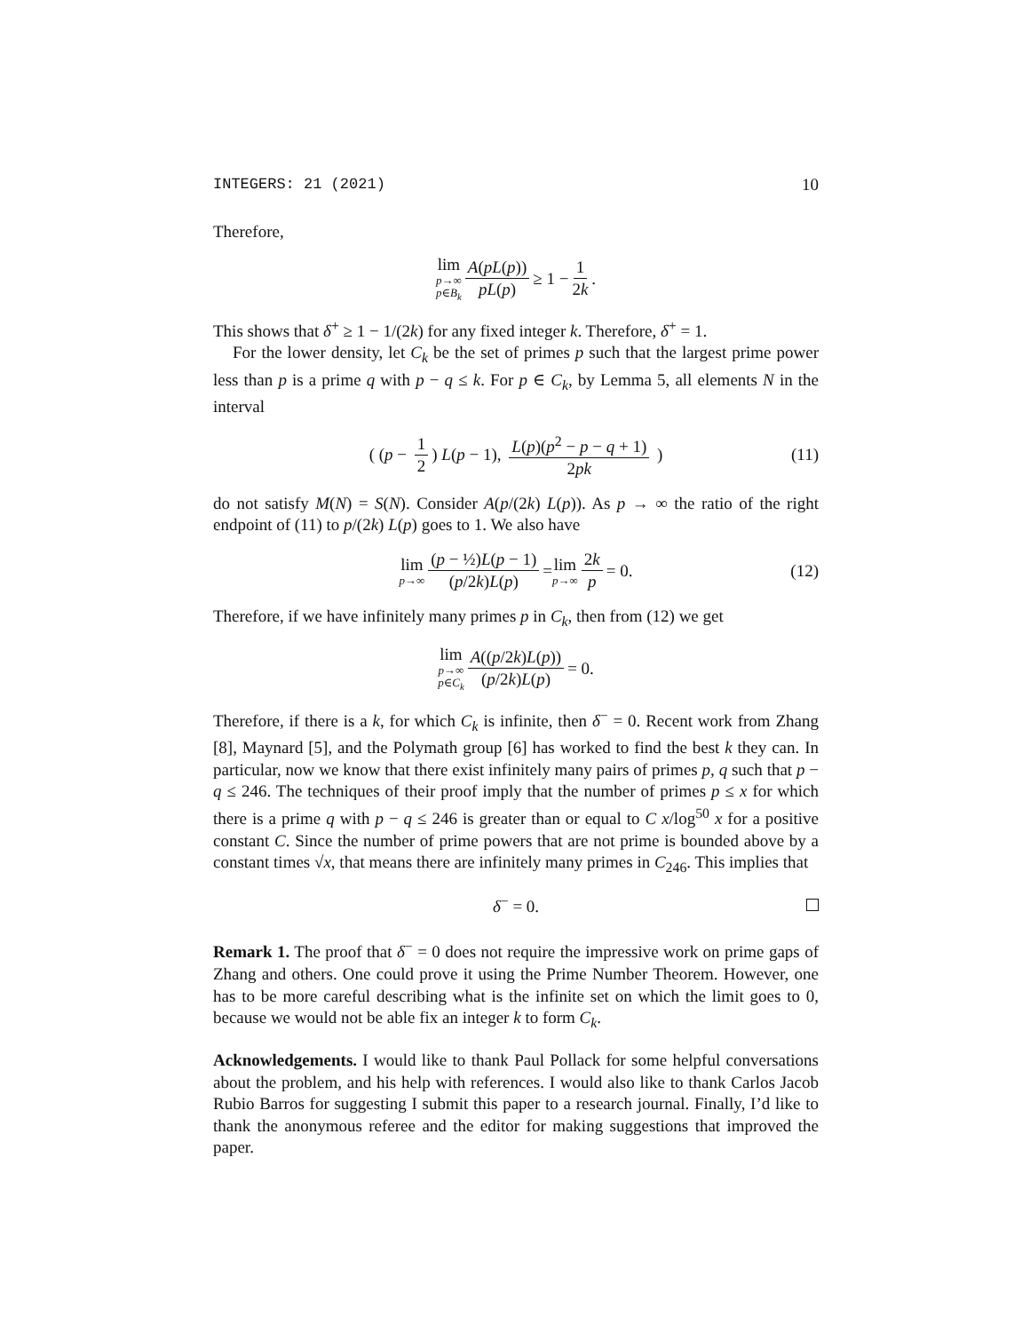INTEGERS: 21 (2021) 10
Therefore,
lim p→∞ p∈B<sub>k</sub> A(pL(p)) pL(p) ≥ 1 − 1 2k.
This shows that δ<sup>+</sup> ≥ 1 − 1/(2k) for any fixed integer k. Therefore, δ<sup>+</sup> = 1.
For the lower density, let C<sub>k</sub> be the set of primes p such that the largest prime power less than p is a prime q with p − q ≤ k. For p ∈ C<sub>k</sub>, by Lemma 5, all elements N in the interval
( (p − 1 2) L(p − 1), L(p)(p<sup>2</sup> − p − q + 1) 2pk ) (11)
do not satisfy M(N) = S(N). Consider A(p/(2k) L(p)). As p → ∞ the ratio of the right endpoint of (11) to p/(2k) L(p) goes to 1. We also have
lim p→∞ (p − ½)L(p − 1) (p/2k)L(p) = lim p→∞ 2k p = 0. (12)
Therefore, if we have infinitely many primes p in C<sub>k</sub>, then from (12) we get
lim p→∞ p∈C<sub>k</sub> A((p/2k)L(p)) (p/2k)L(p) = 0.
Therefore, if there is a k, for which C<sub>k</sub> is infinite, then δ<sup>−</sup> = 0. Recent work from Zhang [8], Maynard [5], and the Polymath group [6] has worked to find the best k they can. In particular, now we know that there exist infinitely many pairs of primes p, q such that p − q ≤ 246. The techniques of their proof imply that the number of primes p ≤ x for which there is a prime q with p − q ≤ 246 is greater than or equal to C x/log<sup>50</sup> x for a positive constant C. Since the number of prime powers that are not prime is bounded above by a constant times √x, that means there are infinitely many primes in C<sub>246</sub>. This implies that
δ<sup>−</sup> = 0.
Remark 1. The proof that δ<sup>−</sup> = 0 does not require the impressive work on prime gaps of Zhang and others. One could prove it using the Prime Number Theorem. However, one has to be more careful describing what is the infinite set on which the limit goes to 0, because we would not be able fix an integer k to form C<sub>k</sub>.
Acknowledgements. I would like to thank Paul Pollack for some helpful conversations about the problem, and his help with references. I would also like to thank Carlos Jacob Rubio Barros for suggesting I submit this paper to a research journal. Finally, I’d like to thank the anonymous referee and the editor for making suggestions that improved the paper.